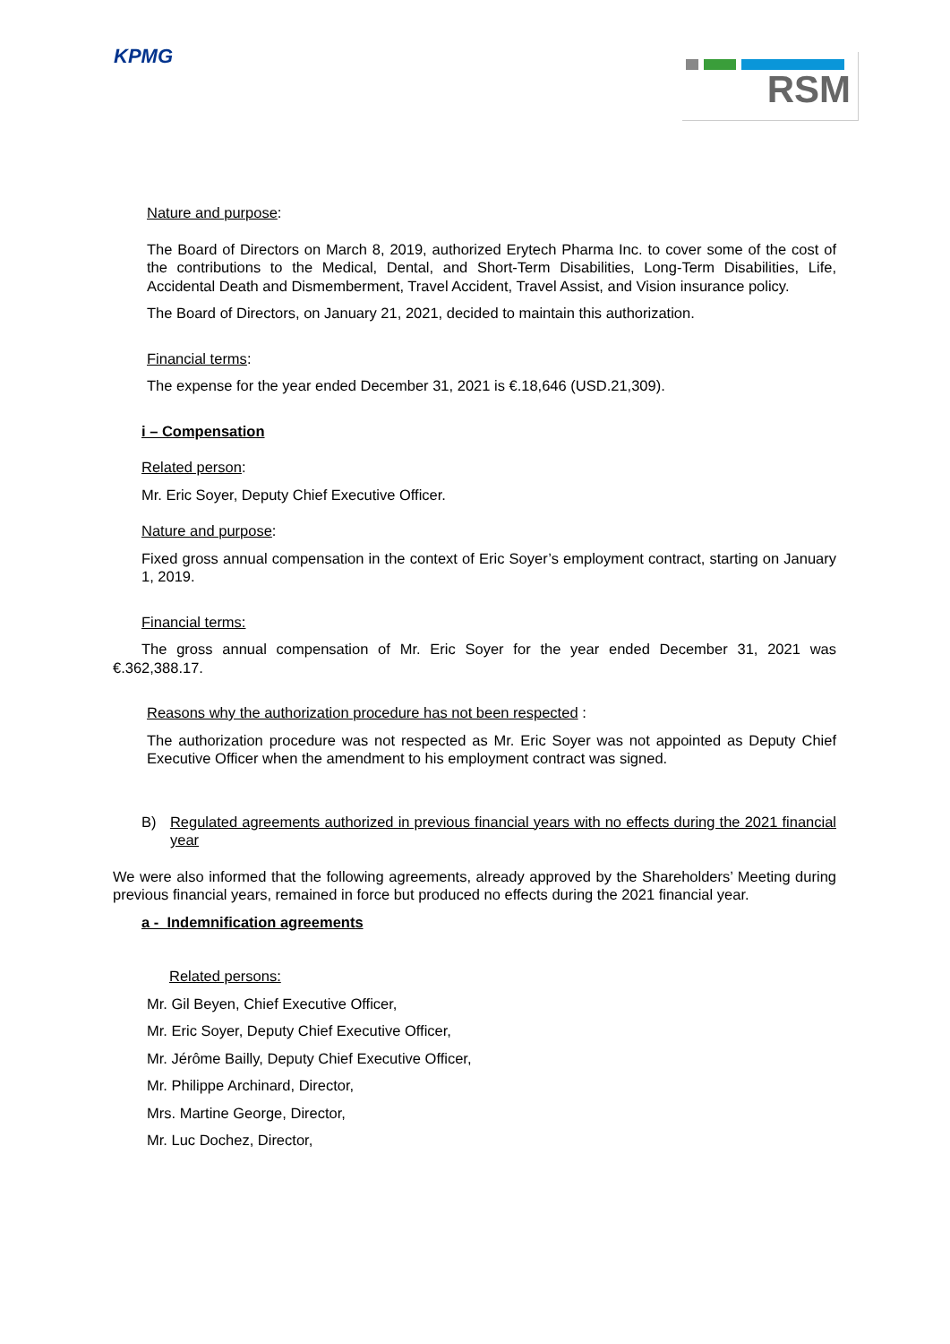KPMG RSM
Nature and purpose:
The Board of Directors on March 8, 2019, authorized Erytech Pharma Inc. to cover some of the cost of the contributions to the Medical, Dental, and Short-Term Disabilities, Long-Term Disabilities, Life, Accidental Death and Dismemberment, Travel Accident, Travel Assist, and Vision insurance policy.
The Board of Directors, on January 21, 2021, decided to maintain this authorization.
Financial terms:
The expense for the year ended December 31, 2021 is €.18,646 (USD.21,309).
i – Compensation
Related person:
Mr. Eric Soyer, Deputy Chief Executive Officer.
Nature and purpose:
Fixed gross annual compensation in the context of Eric Soyer’s employment contract, starting on January 1, 2019.
Financial terms:
The gross annual compensation of Mr. Eric Soyer for the year ended December 31, 2021 was €.362,388.17.
Reasons why the authorization procedure has not been respected :
The authorization procedure was not respected as Mr. Eric Soyer was not appointed as Deputy Chief Executive Officer when the amendment to his employment contract was signed.
B) Regulated agreements authorized in previous financial years with no effects during the 2021 financial year
We were also informed that the following agreements, already approved by the Shareholders’ Meeting during previous financial years, remained in force but produced no effects during the 2021 financial year.
a - Indemnification agreements
Related persons:
Mr. Gil Beyen, Chief Executive Officer,
Mr. Eric Soyer, Deputy Chief Executive Officer,
Mr. Jérôme Bailly, Deputy Chief Executive Officer,
Mr. Philippe Archinard, Director,
Mrs. Martine George, Director,
Mr. Luc Dochez, Director,